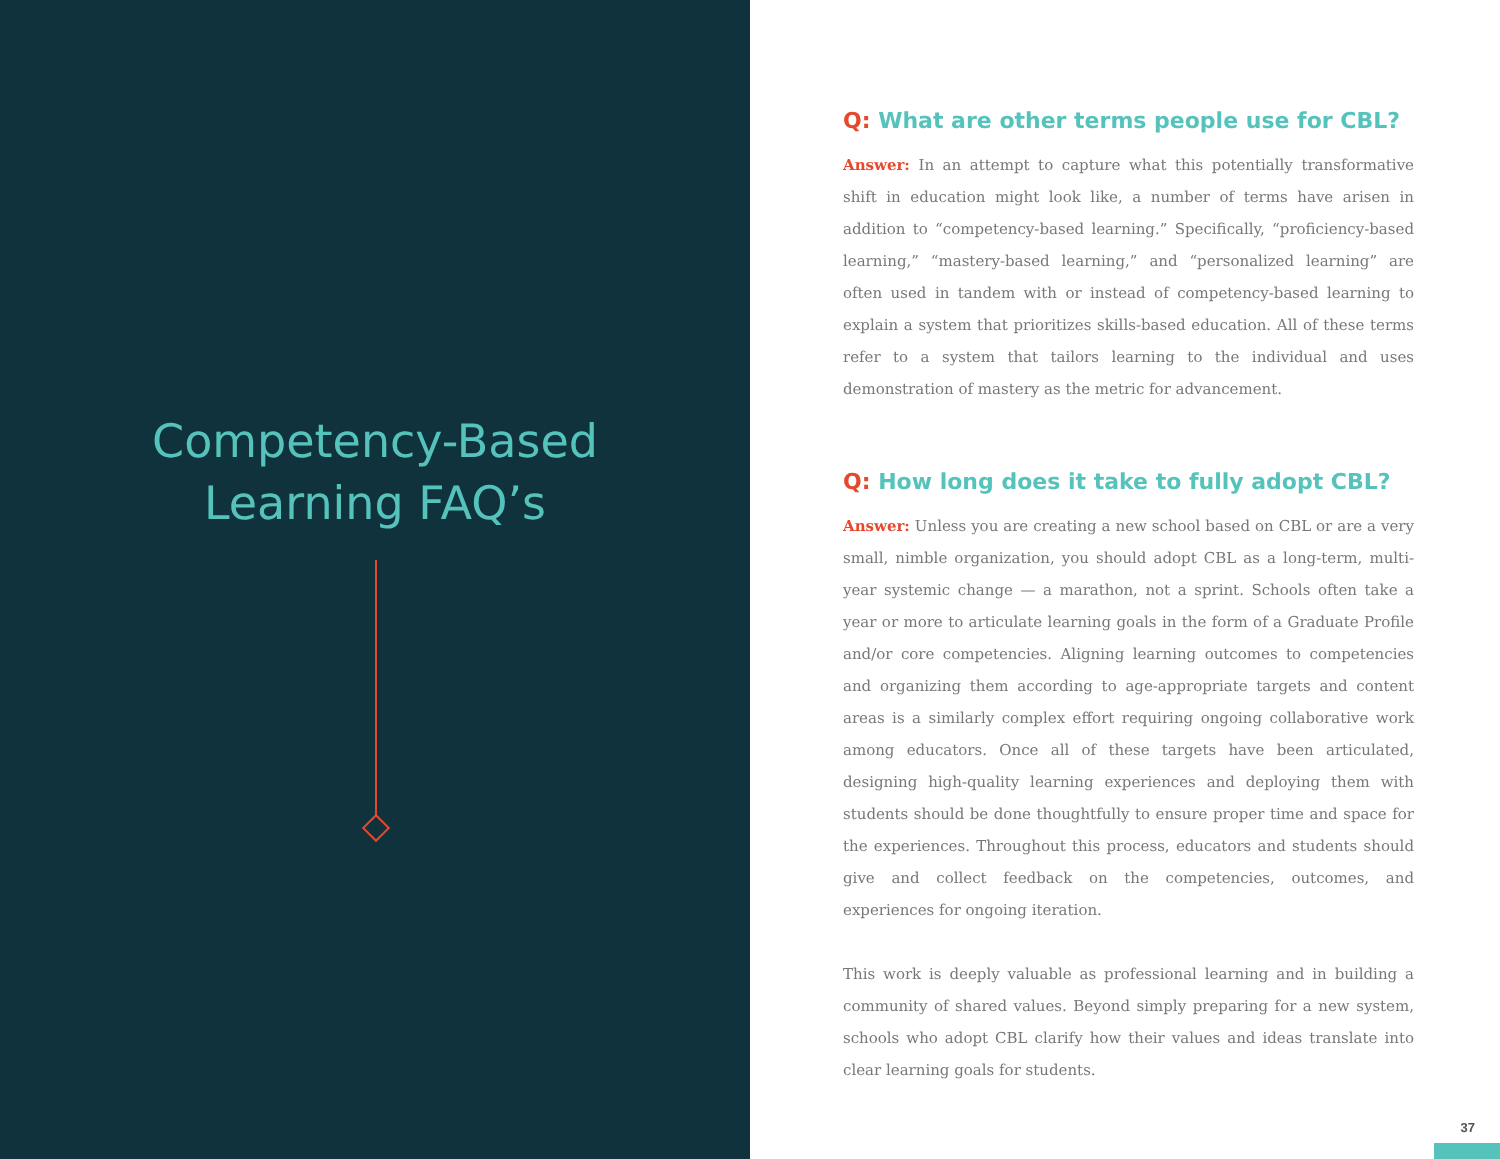Competency-Based
Learning FAQ’s
Q: What are other terms people use for CBL?
Answer: In an attempt to capture what this potentially transformative shift in education might look like, a number of terms have arisen in addition to “competency-based learning.” Specifically, “proficiency-based learning,” “mastery-based learning,” and “personalized learning” are often used in tandem with or instead of competency-based learning to explain a system that prioritizes skills-based education. All of these terms refer to a system that tailors learning to the individual and uses demonstration of mastery as the metric for advancement.
Q: How long does it take to fully adopt CBL?
Answer: Unless you are creating a new school based on CBL or are a very small, nimble organization, you should adopt CBL as a long-term, multi-year systemic change — a marathon, not a sprint. Schools often take a year or more to articulate learning goals in the form of a Graduate Profile and/or core competencies. Aligning learning outcomes to competencies and organizing them according to age-appropriate targets and content areas is a similarly complex effort requiring ongoing collaborative work among educators. Once all of these targets have been articulated, designing high-quality learning experiences and deploying them with students should be done thoughtfully to ensure proper time and space for the experiences. Throughout this process, educators and students should give and collect feedback on the competencies, outcomes, and experiences for ongoing iteration.
This work is deeply valuable as professional learning and in building a community of shared values. Beyond simply preparing for a new system, schools who adopt CBL clarify how their values and ideas translate into clear learning goals for students.
37